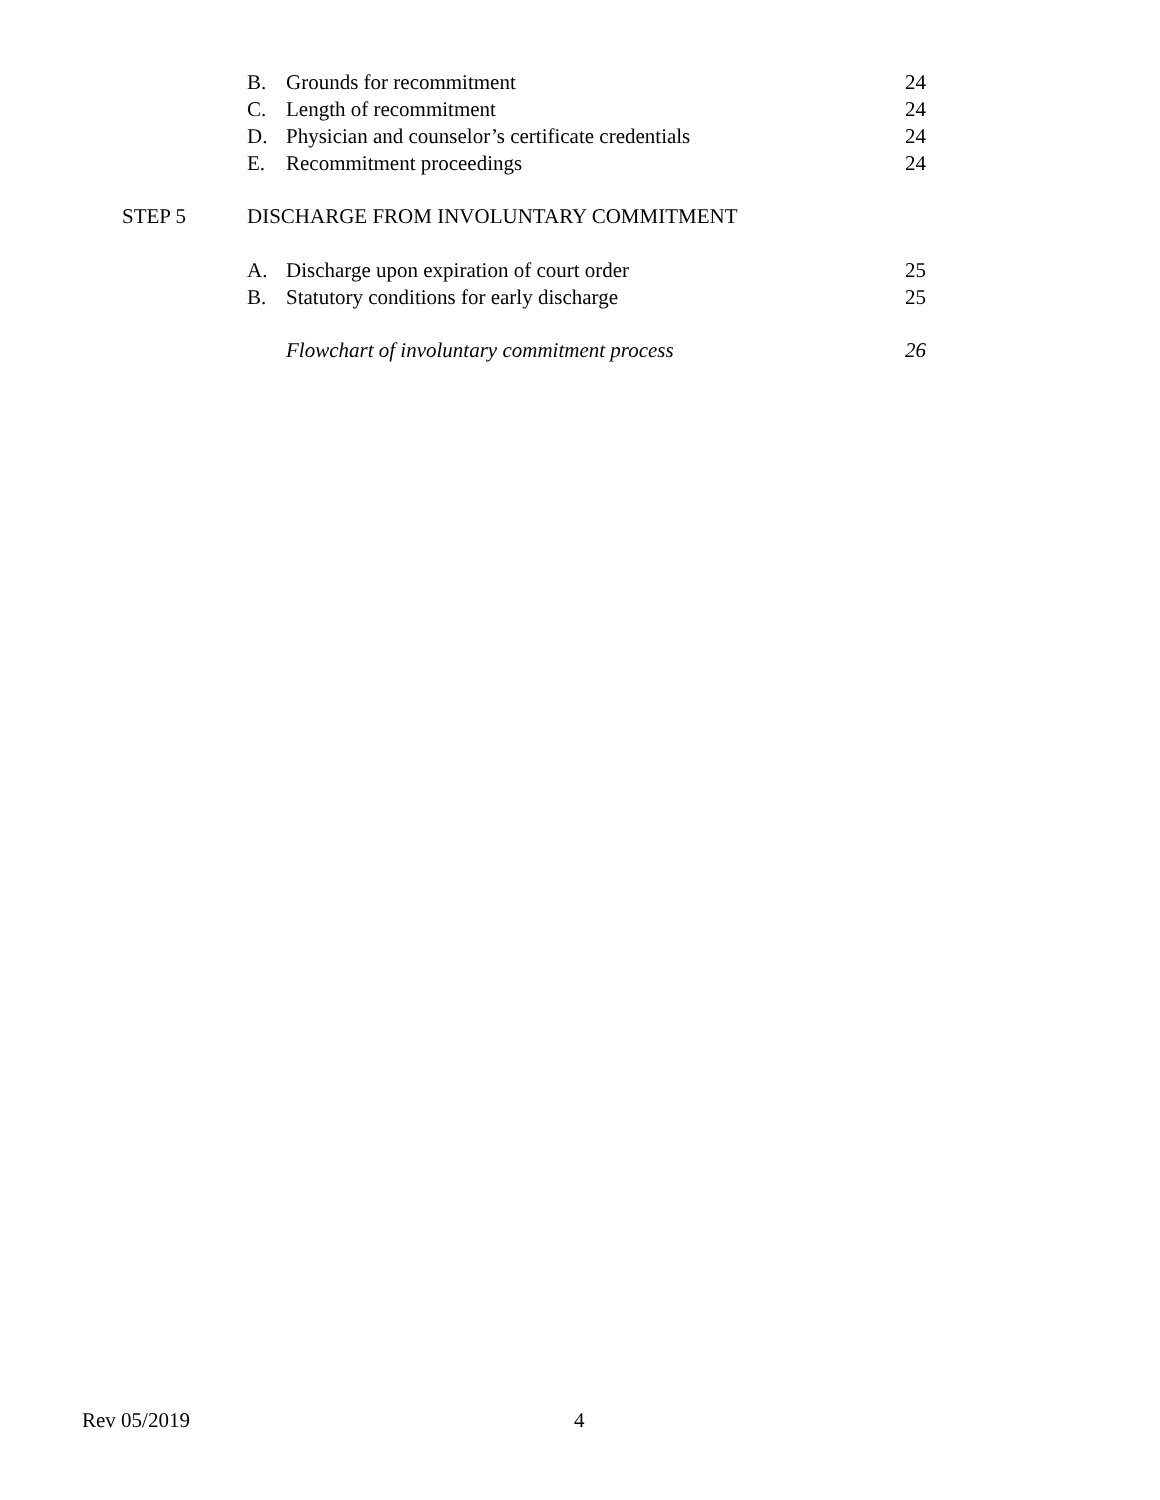B. Grounds for recommitment 24
C. Length of recommitment 24
D. Physician and counselor’s certificate credentials 24
E. Recommitment proceedings 24
STEP 5 DISCHARGE FROM INVOLUNTARY COMMITMENT
A. Discharge upon expiration of court order 25
B. Statutory conditions for early discharge 25
Flowchart of involuntary commitment process 26
Rev 05/2019 4